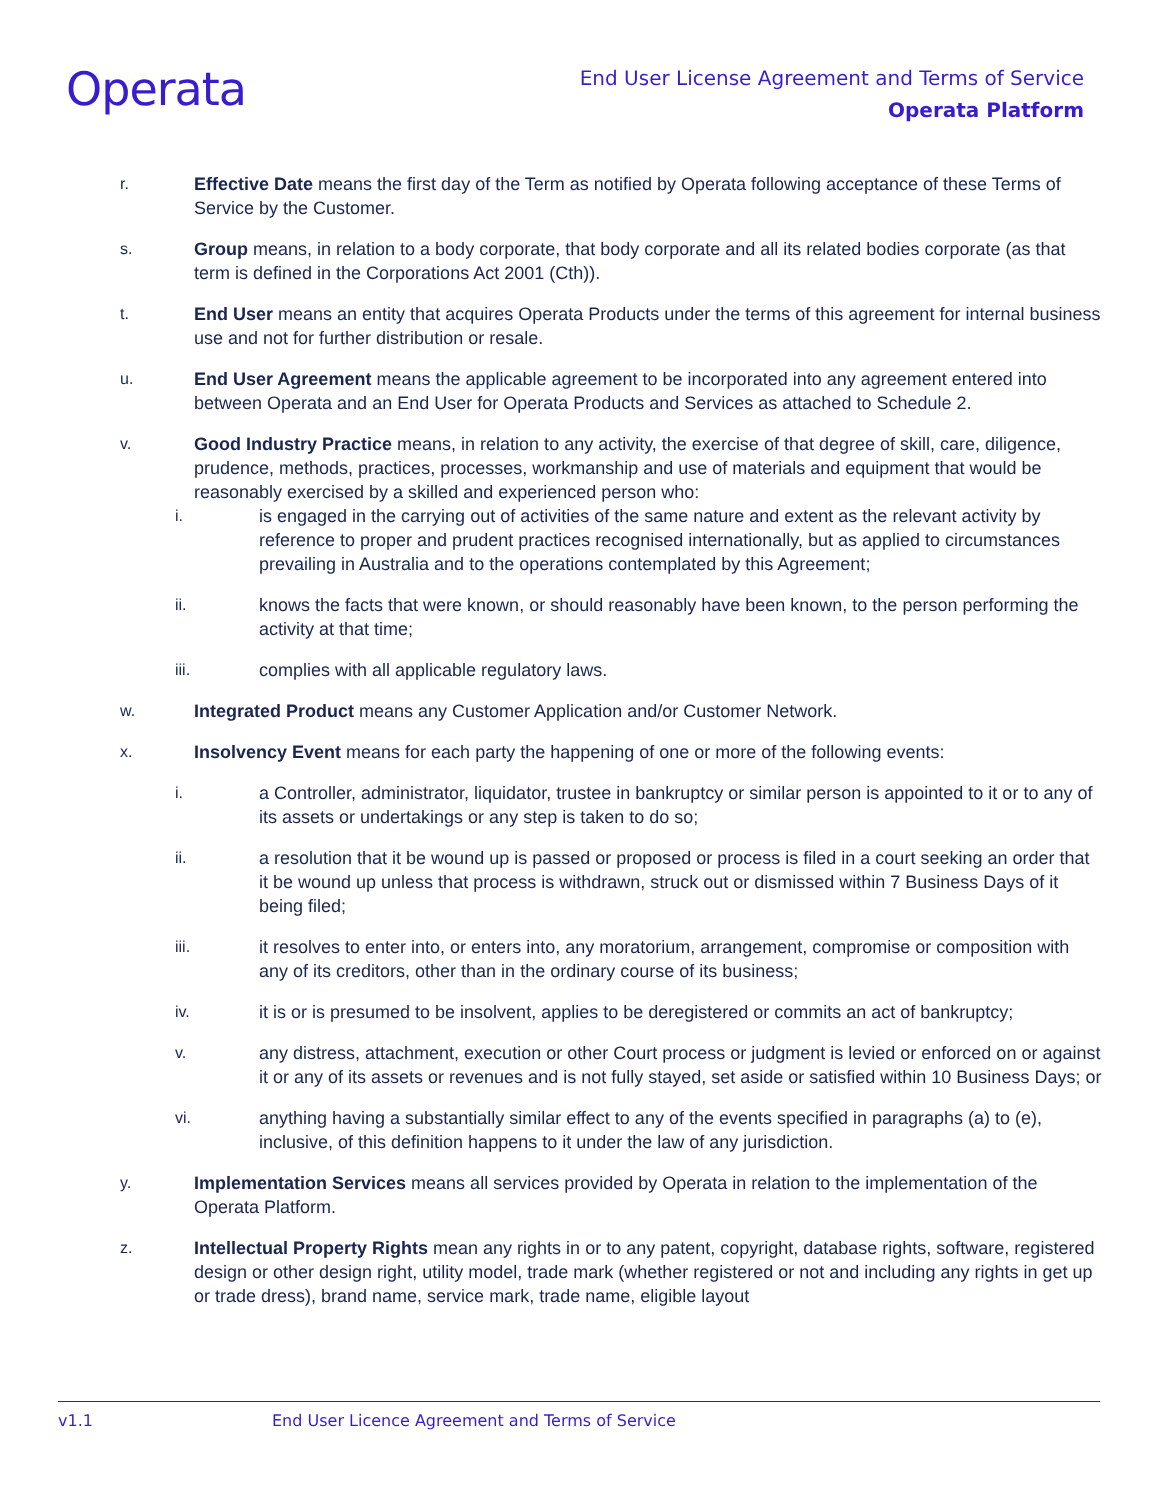Operata
End User License Agreement and Terms of Service
Operata Platform
r. Effective Date means the first day of the Term as notified by Operata following acceptance of these Terms of Service by the Customer.
s. Group means, in relation to a body corporate, that body corporate and all its related bodies corporate (as that term is defined in the Corporations Act 2001 (Cth)).
t. End User means an entity that acquires Operata Products under the terms of this agreement for internal business use and not for further distribution or resale.
u. End User Agreement means the applicable agreement to be incorporated into any agreement entered into between Operata and an End User for Operata Products and Services as attached to Schedule 2.
v. Good Industry Practice means, in relation to any activity, the exercise of that degree of skill, care, diligence, prudence, methods, practices, processes, workmanship and use of materials and equipment that would be reasonably exercised by a skilled and experienced person who:
i. is engaged in the carrying out of activities of the same nature and extent as the relevant activity by reference to proper and prudent practices recognised internationally, but as applied to circumstances prevailing in Australia and to the operations contemplated by this Agreement;
ii. knows the facts that were known, or should reasonably have been known, to the person performing the activity at that time;
iii. complies with all applicable regulatory laws.
w. Integrated Product means any Customer Application and/or Customer Network.
x. Insolvency Event means for each party the happening of one or more of the following events:
i. a Controller, administrator, liquidator, trustee in bankruptcy or similar person is appointed to it or to any of its assets or undertakings or any step is taken to do so;
ii. a resolution that it be wound up is passed or proposed or process is filed in a court seeking an order that it be wound up unless that process is withdrawn, struck out or dismissed within 7 Business Days of it being filed;
iii. it resolves to enter into, or enters into, any moratorium, arrangement, compromise or composition with any of its creditors, other than in the ordinary course of its business;
iv. it is or is presumed to be insolvent, applies to be deregistered or commits an act of bankruptcy;
v. any distress, attachment, execution or other Court process or judgment is levied or enforced on or against it or any of its assets or revenues and is not fully stayed, set aside or satisfied within 10 Business Days; or
vi. anything having a substantially similar effect to any of the events specified in paragraphs (a) to (e), inclusive, of this definition happens to it under the law of any jurisdiction.
y. Implementation Services means all services provided by Operata in relation to the implementation of the Operata Platform.
z. Intellectual Property Rights mean any rights in or to any patent, copyright, database rights, software, registered design or other design right, utility model, trade mark (whether registered or not and including any rights in get up or trade dress), brand name, service mark, trade name, eligible layout
v1.1 End User Licence Agreement and Terms of Service